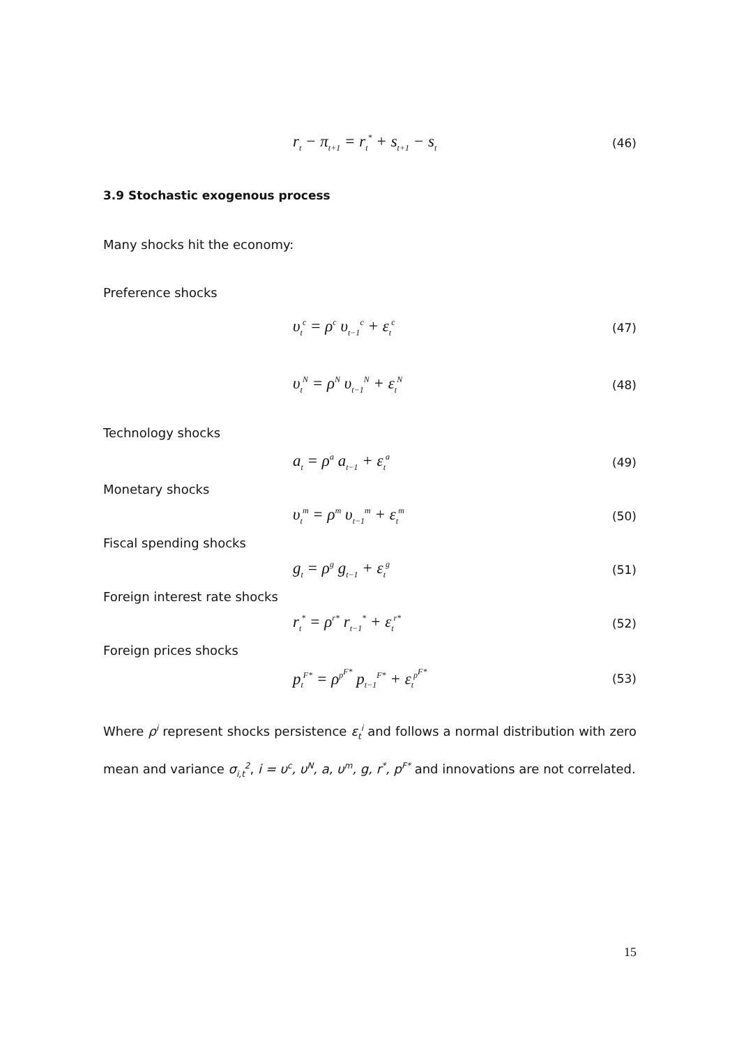r<sub>t</sub> − π<sub>t+1</sub> = r<sub>t</sub><sup>*</sup> + s<sub>t+1</sub> − s<sub>t</sub> (46)
3.9 Stochastic exogenous process
Many shocks hit the economy:
Preference shocks
υ<sub>t</sub><sup>c</sup> = ρ<sup>c</sup> υ<sub>t−1</sub><sup>c</sup> + ε<sub>t</sub><sup>c</sup> (47)
υ<sub>t</sub><sup>N</sup> = ρ<sup>N</sup> υ<sub>t−1</sub><sup>N</sup> + ε<sub>t</sub><sup>N</sup> (48)
Technology shocks
a<sub>t</sub> = ρ<sup>a</sup> a<sub>t−1</sub> + ε<sub>t</sub><sup>a</sup> (49)
Monetary shocks
υ<sub>t</sub><sup>m</sup> = ρ<sup>m</sup> υ<sub>t−1</sub><sup>m</sup> + ε<sub>t</sub><sup>m</sup> (50)
Fiscal spending shocks
g<sub>t</sub> = ρ<sup>g</sup> g<sub>t−1</sub> + ε<sub>t</sub><sup>g</sup> (51)
Foreign interest rate shocks
r<sub>t</sub><sup>*</sup> = ρ<sup>r*</sup> r<sub>t−1</sub><sup>*</sup> + ε<sub>t</sub><sup>r*</sup> (52)
Foreign prices shocks
p<sub>t</sub><sup>F*</sup> = ρ<sup>p<sup>F*</sup></sup> p<sub>t−1</sub><sup>F*</sup> + ε<sub>t</sub><sup>p<sup>F*</sup></sup> (53)
Where ρ<sup>i</sup> represent shocks persistence ε<sub>t</sub><sup>i</sup> and follows a normal distribution with zero mean and variance σ<sub>i,t</sub><sup>2</sup>, i = υ<sup>c</sup>, υ<sup>N</sup>, a, υ<sup>m</sup>, g, r<sup>*</sup>, p<sup>F*</sup> and innovations are not correlated.
15